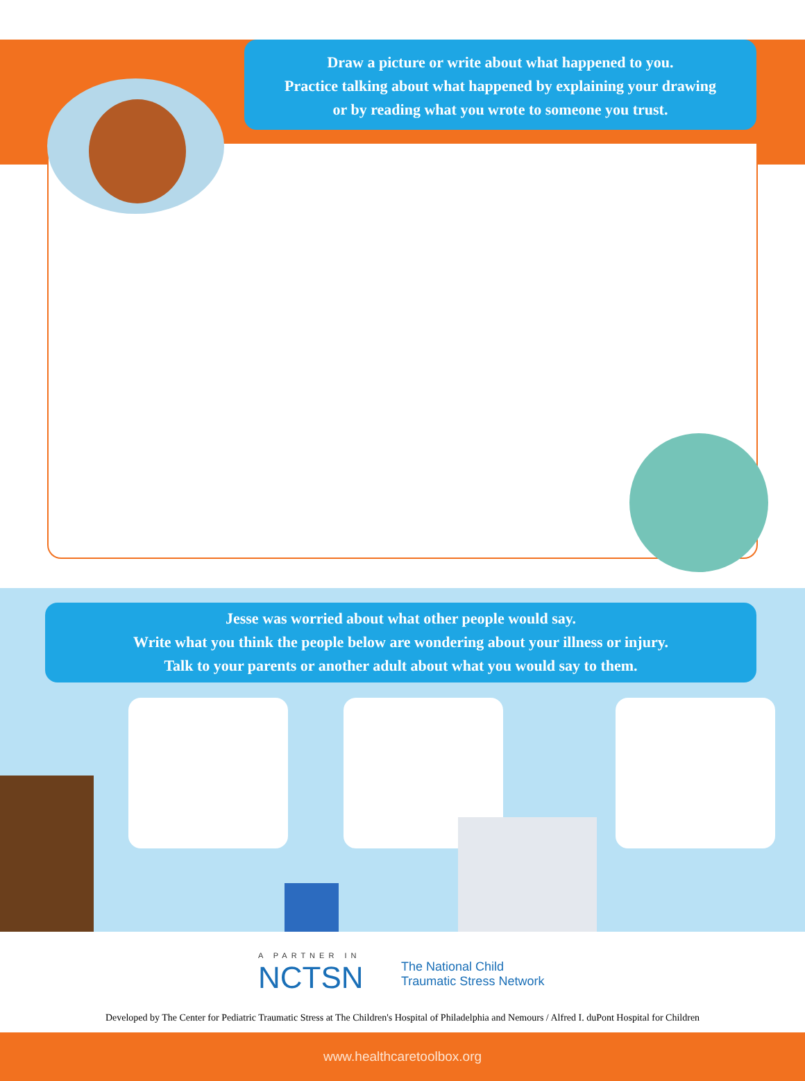Draw a picture or write about what happened to you.
Practice talking about what happened by explaining your drawing
or by reading what you wrote to someone you trust.
Jesse was worried about what other people would say.
Write what you think the people below are wondering about your illness or injury.
Talk to your parents or another adult about what you would say to them.
A PARTNER IN
NCTSN The National Child
Traumatic Stress Network
Developed by The Center for Pediatric Traumatic Stress at The Children's Hospital of Philadelphia and Nemours / Alfred I. duPont Hospital for Children
www.healthcaretoolbox.org